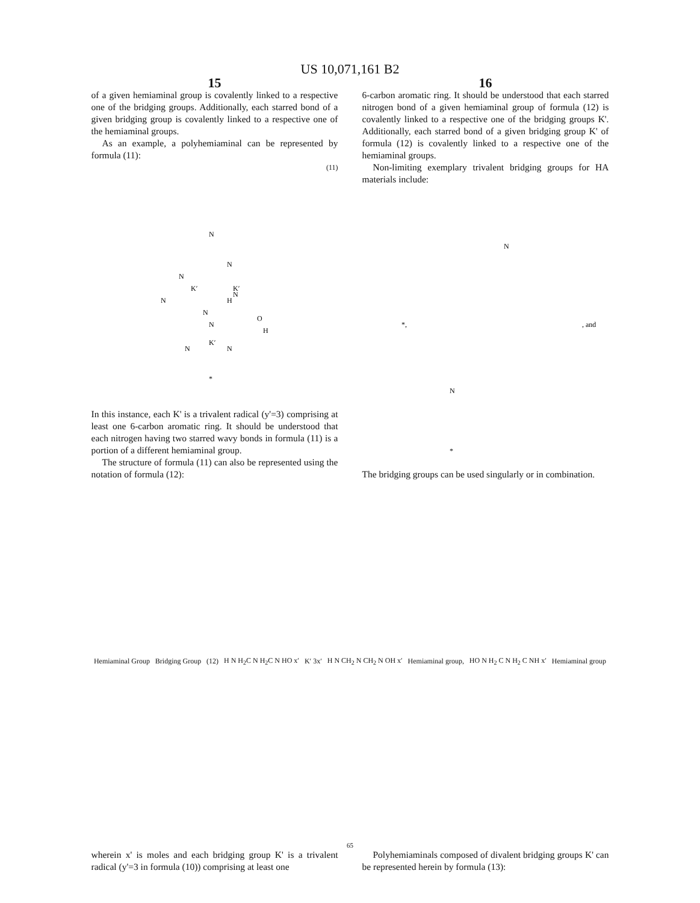US 10,071,161 B2
15
of a given hemiaminal group is covalently linked to a respective one of the bridging groups. Additionally, each starred bond of a given bridging group is covalently linked to a respective one of the hemiaminal groups.
As an example, a polyhemiaminal can be represented by formula (11):
(11)
N
N
N
K′
K′
N
N
N
H
O
H
N
K′
N
N
*
In this instance, each K' is a trivalent radical (y'=3) comprising at least one 6-carbon aromatic ring. It should be understood that each nitrogen having two starred wavy bonds in formula (11) is a portion of a different hemiaminal group.
The structure of formula (11) can also be represented using the notation of formula (12):
16
6-carbon aromatic ring. It should be understood that each starred nitrogen bond of a given hemiaminal group of formula (12) is covalently linked to a respective one of the bridging groups K'. Additionally, each starred bond of a given bridging group K' of formula (12) is covalently linked to a respective one of the hemiaminal groups.
Non-limiting exemplary trivalent bridging groups for HA materials include:
N
*,
, and
N
*
The bridging groups can be used singularly or in combination.
Hemiaminal Group Bridging Group (12) H N H<sub>2</sub>C N H<sub>2</sub>C N HO x′ K′ 3x′ H N CH<sub>2</sub> N CH<sub>2</sub> N OH x′ Hemiaminal group, HO N H<sub>2</sub> C N H<sub>2</sub> C NH x′ Hemiaminal group
65
wherein x' is moles and each bridging group K' is a trivalent radical (y'=3 in formula (10)) comprising at least one
Polyhemiaminals composed of divalent bridging groups K' can be represented herein by formula (13):